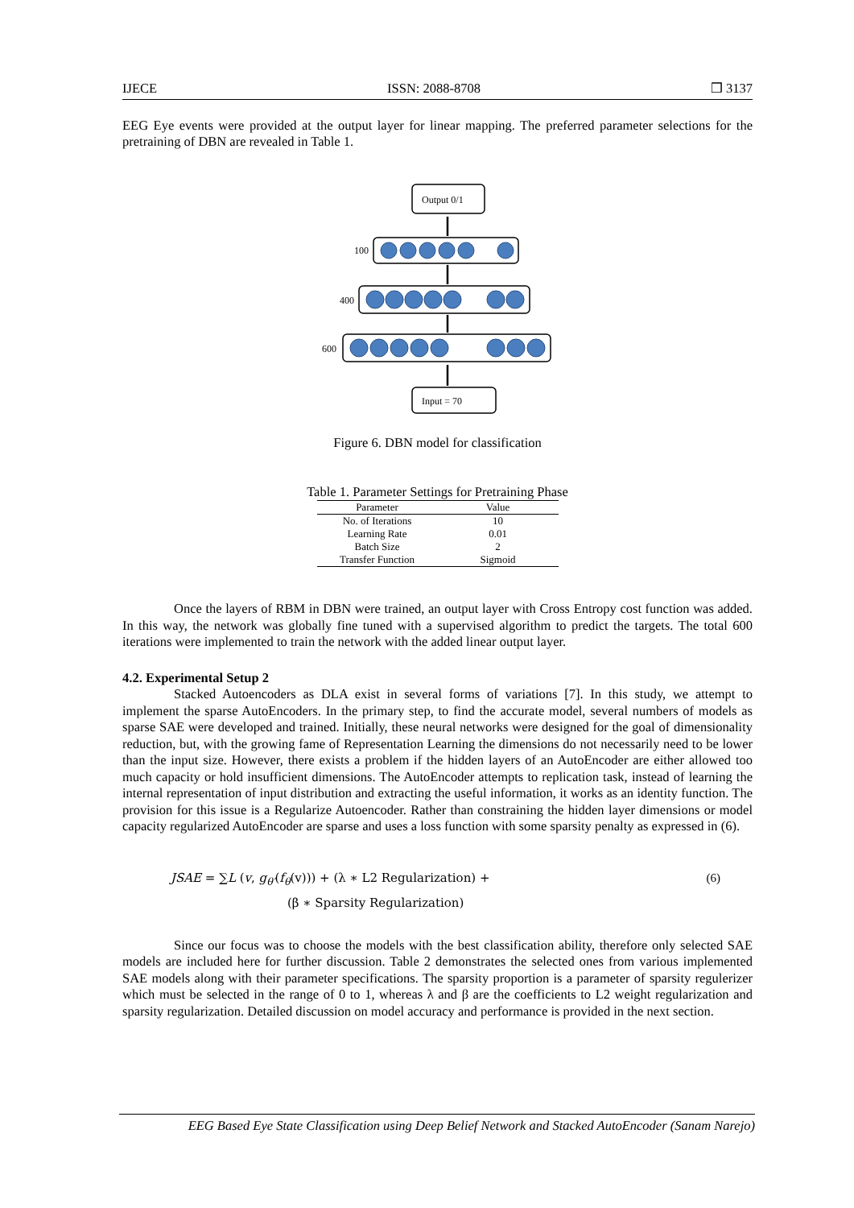IJECE ISSN: 2088-8708 ❒ 3137
EEG Eye events were provided at the output layer for linear mapping. The preferred parameter selections for the pretraining of DBN are revealed in Table 1.
Output 0/1
100
400
600
Input = 70
Figure 6. DBN model for classification
Table 1. Parameter Settings for Pretraining Phase
| Parameter | Value |
| --- | --- |
| No. of Iterations | 10 |
| Learning Rate | 0.01 |
| Batch Size | 2 |
| Transfer Function | Sigmoid |
Once the layers of RBM in DBN were trained, an output layer with Cross Entropy cost function was added. In this way, the network was globally fine tuned with a supervised algorithm to predict the targets. The total 600 iterations were implemented to train the network with the added linear output layer.
4.2. Experimental Setup 2
Stacked Autoencoders as DLA exist in several forms of variations [7]. In this study, we attempt to implement the sparse AutoEncoders. In the primary step, to find the accurate model, several numbers of models as sparse SAE were developed and trained. Initially, these neural networks were designed for the goal of dimensionality reduction, but, with the growing fame of Representation Learning the dimensions do not necessarily need to be lower than the input size. However, there exists a problem if the hidden layers of an AutoEncoder are either allowed too much capacity or hold insufficient dimensions. The AutoEncoder attempts to replication task, instead of learning the internal representation of input distribution and extracting the useful information, it works as an identity function. The provision for this issue is a Regularize Autoencoder. Rather than constraining the hidden layer dimensions or model capacity regularized AutoEncoder are sparse and uses a loss function with some sparsity penalty as expressed in (6).
JSAE = ∑L (v, g<sub>θ′</sub>(f<sub>θ</sub>(v))) + (λ ∗ L2 Regularization) +
(β ∗ Sparsity Regularization)
(6)
Since our focus was to choose the models with the best classification ability, therefore only selected SAE models are included here for further discussion. Table 2 demonstrates the selected ones from various implemented SAE models along with their parameter specifications. The sparsity proportion is a parameter of sparsity regulerizer which must be selected in the range of 0 to 1, whereas λ and β are the coefficients to L2 weight regularization and sparsity regularization. Detailed discussion on model accuracy and performance is provided in the next section.
EEG Based Eye State Classification using Deep Belief Network and Stacked AutoEncoder (Sanam Narejo)